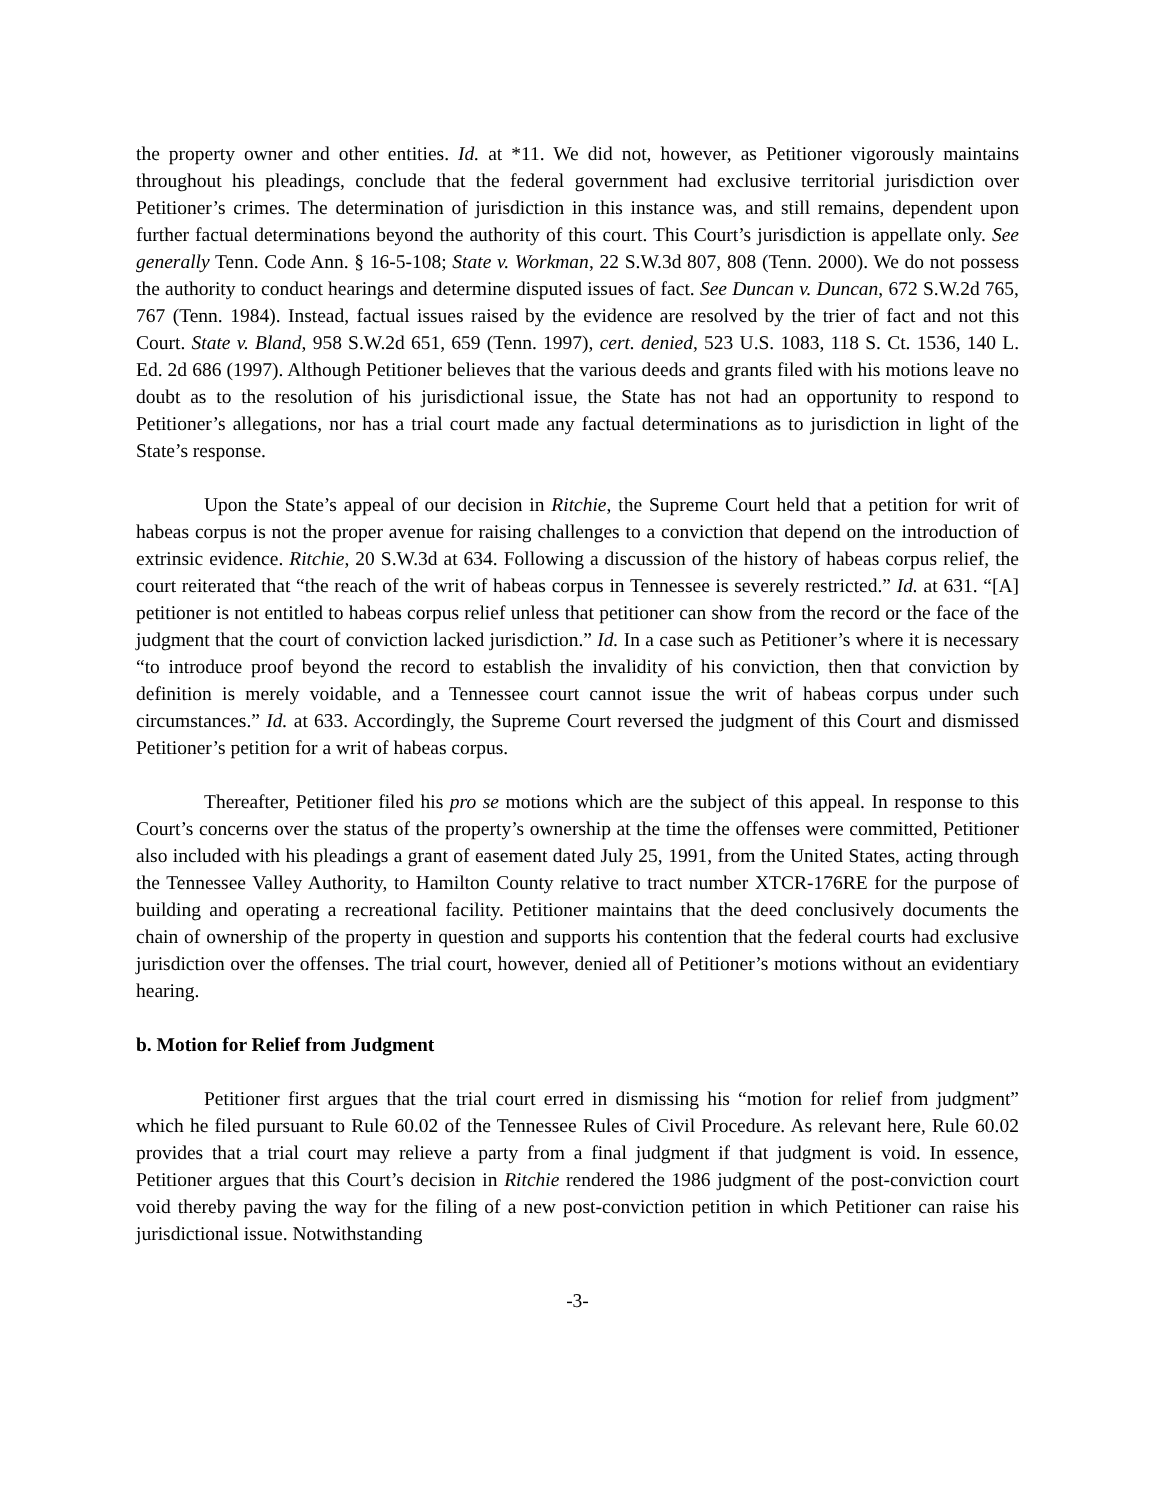the property owner and other entities. Id. at *11. We did not, however, as Petitioner vigorously maintains throughout his pleadings, conclude that the federal government had exclusive territorial jurisdiction over Petitioner’s crimes. The determination of jurisdiction in this instance was, and still remains, dependent upon further factual determinations beyond the authority of this court. This Court’s jurisdiction is appellate only. See generally Tenn. Code Ann. § 16-5-108; State v. Workman, 22 S.W.3d 807, 808 (Tenn. 2000). We do not possess the authority to conduct hearings and determine disputed issues of fact. See Duncan v. Duncan, 672 S.W.2d 765, 767 (Tenn. 1984). Instead, factual issues raised by the evidence are resolved by the trier of fact and not this Court. State v. Bland, 958 S.W.2d 651, 659 (Tenn. 1997), cert. denied, 523 U.S. 1083, 118 S. Ct. 1536, 140 L. Ed. 2d 686 (1997). Although Petitioner believes that the various deeds and grants filed with his motions leave no doubt as to the resolution of his jurisdictional issue, the State has not had an opportunity to respond to Petitioner’s allegations, nor has a trial court made any factual determinations as to jurisdiction in light of the State’s response.
Upon the State’s appeal of our decision in Ritchie, the Supreme Court held that a petition for writ of habeas corpus is not the proper avenue for raising challenges to a conviction that depend on the introduction of extrinsic evidence. Ritchie, 20 S.W.3d at 634. Following a discussion of the history of habeas corpus relief, the court reiterated that “the reach of the writ of habeas corpus in Tennessee is severely restricted.” Id. at 631. “[A] petitioner is not entitled to habeas corpus relief unless that petitioner can show from the record or the face of the judgment that the court of conviction lacked jurisdiction.” Id. In a case such as Petitioner’s where it is necessary “to introduce proof beyond the record to establish the invalidity of his conviction, then that conviction by definition is merely voidable, and a Tennessee court cannot issue the writ of habeas corpus under such circumstances.” Id. at 633. Accordingly, the Supreme Court reversed the judgment of this Court and dismissed Petitioner’s petition for a writ of habeas corpus.
Thereafter, Petitioner filed his pro se motions which are the subject of this appeal. In response to this Court’s concerns over the status of the property’s ownership at the time the offenses were committed, Petitioner also included with his pleadings a grant of easement dated July 25, 1991, from the United States, acting through the Tennessee Valley Authority, to Hamilton County relative to tract number XTCR-176RE for the purpose of building and operating a recreational facility. Petitioner maintains that the deed conclusively documents the chain of ownership of the property in question and supports his contention that the federal courts had exclusive jurisdiction over the offenses. The trial court, however, denied all of Petitioner’s motions without an evidentiary hearing.
b. Motion for Relief from Judgment
Petitioner first argues that the trial court erred in dismissing his “motion for relief from judgment” which he filed pursuant to Rule 60.02 of the Tennessee Rules of Civil Procedure. As relevant here, Rule 60.02 provides that a trial court may relieve a party from a final judgment if that judgment is void. In essence, Petitioner argues that this Court’s decision in Ritchie rendered the 1986 judgment of the post-conviction court void thereby paving the way for the filing of a new post-conviction petition in which Petitioner can raise his jurisdictional issue. Notwithstanding
-3-